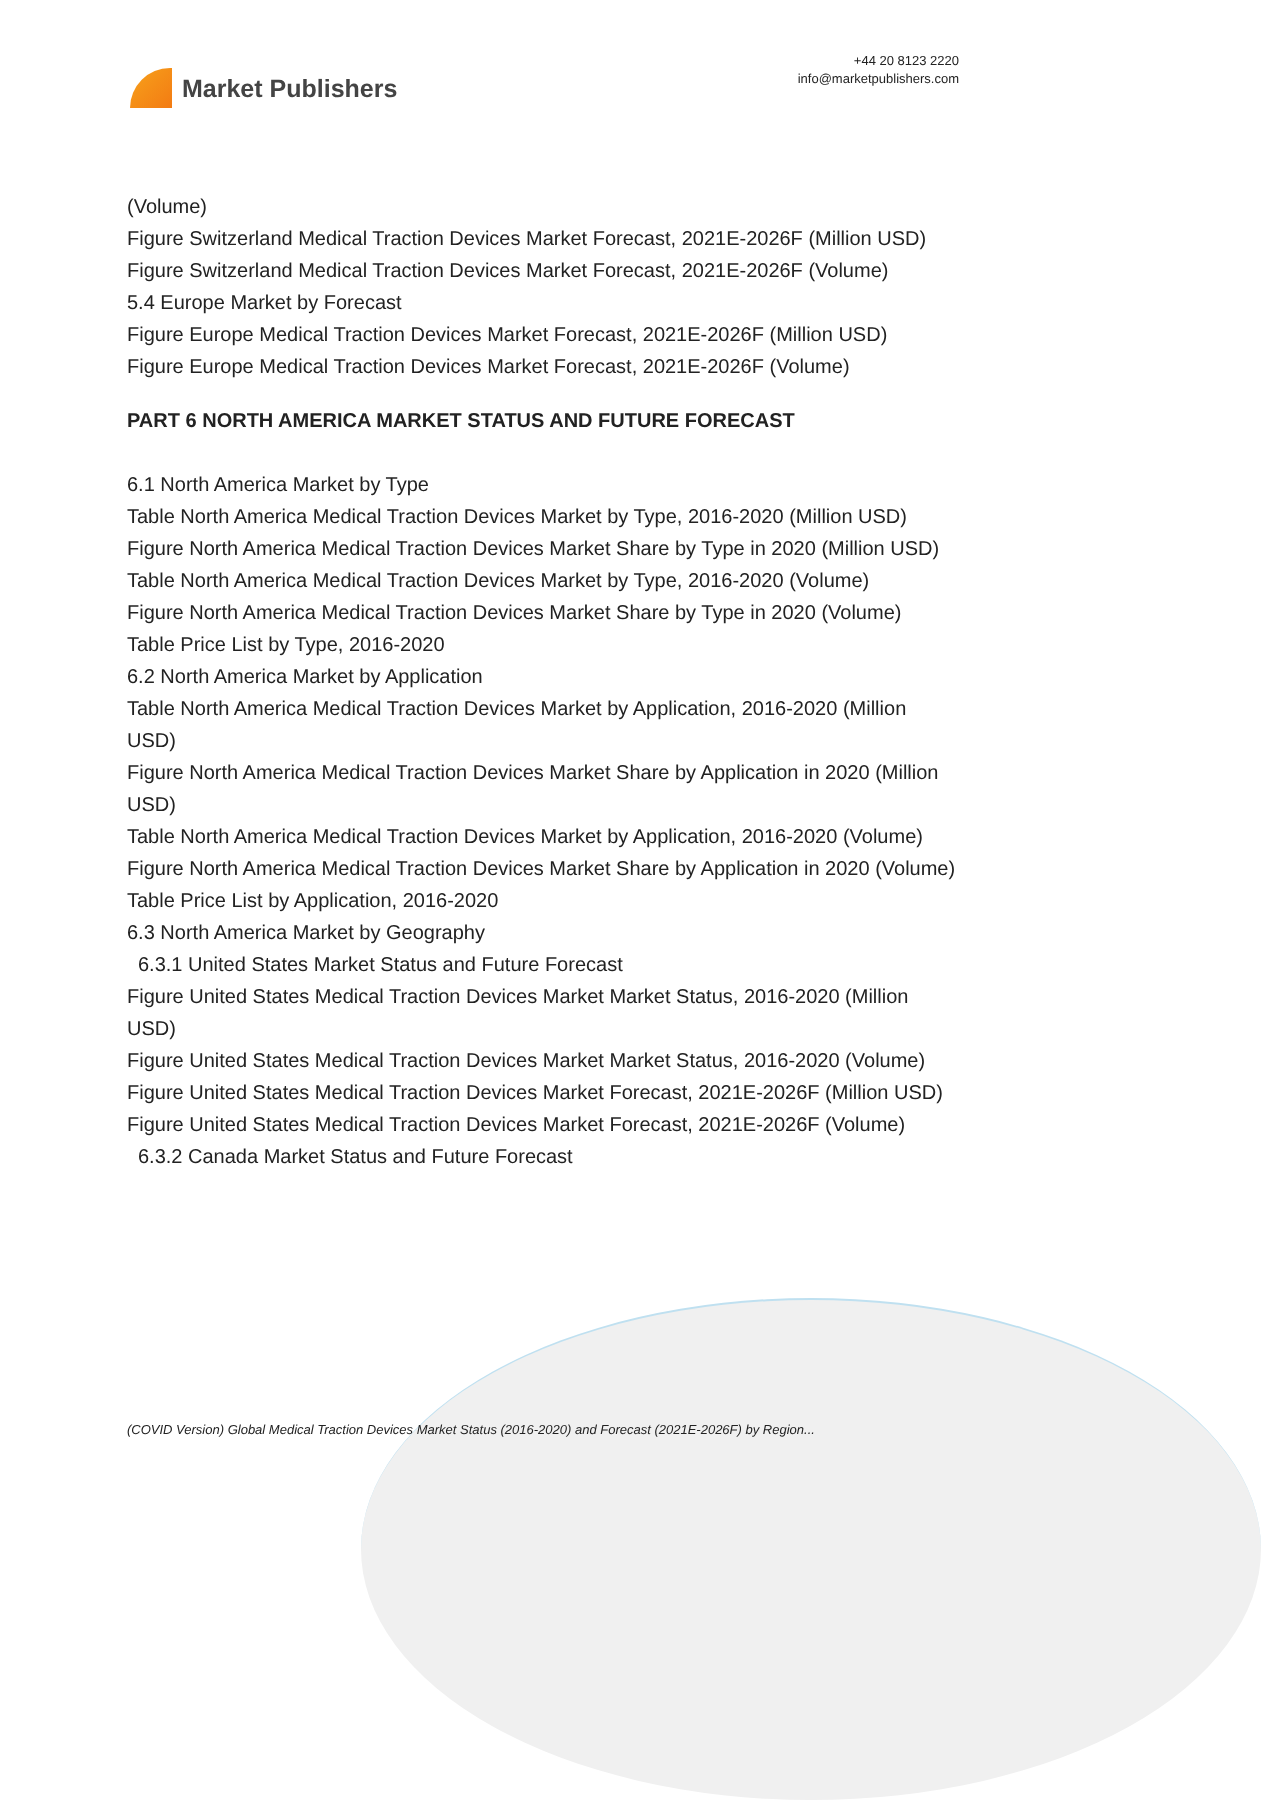Market Publishers
+44 20 8123 2220
info@marketpublishers.com
(Volume)
Figure Switzerland Medical Traction Devices Market Forecast, 2021E-2026F (Million USD)
Figure Switzerland Medical Traction Devices Market Forecast, 2021E-2026F (Volume)
5.4 Europe Market by Forecast
Figure Europe Medical Traction Devices Market Forecast, 2021E-2026F (Million USD)
Figure Europe Medical Traction Devices Market Forecast, 2021E-2026F (Volume)
PART 6 NORTH AMERICA MARKET STATUS AND FUTURE FORECAST
6.1 North America Market by Type
Table North America Medical Traction Devices Market by Type, 2016-2020 (Million USD)
Figure North America Medical Traction Devices Market Share by Type in 2020 (Million USD)
Table North America Medical Traction Devices Market by Type, 2016-2020 (Volume)
Figure North America Medical Traction Devices Market Share by Type in 2020 (Volume)
Table Price List by Type, 2016-2020
6.2 North America Market by Application
Table North America Medical Traction Devices Market by Application, 2016-2020 (Million USD)
Figure North America Medical Traction Devices Market Share by Application in 2020 (Million USD)
Table North America Medical Traction Devices Market by Application, 2016-2020 (Volume)
Figure North America Medical Traction Devices Market Share by Application in 2020 (Volume)
Table Price List by Application, 2016-2020
6.3 North America Market by Geography
6.3.1 United States Market Status and Future Forecast
Figure United States Medical Traction Devices Market Market Status, 2016-2020 (Million USD)
Figure United States Medical Traction Devices Market Market Status, 2016-2020 (Volume)
Figure United States Medical Traction Devices Market Forecast, 2021E-2026F (Million USD)
Figure United States Medical Traction Devices Market Forecast, 2021E-2026F (Volume)
6.3.2 Canada Market Status and Future Forecast
(COVID Version) Global Medical Traction Devices Market Status (2016-2020) and Forecast (2021E-2026F) by Region...